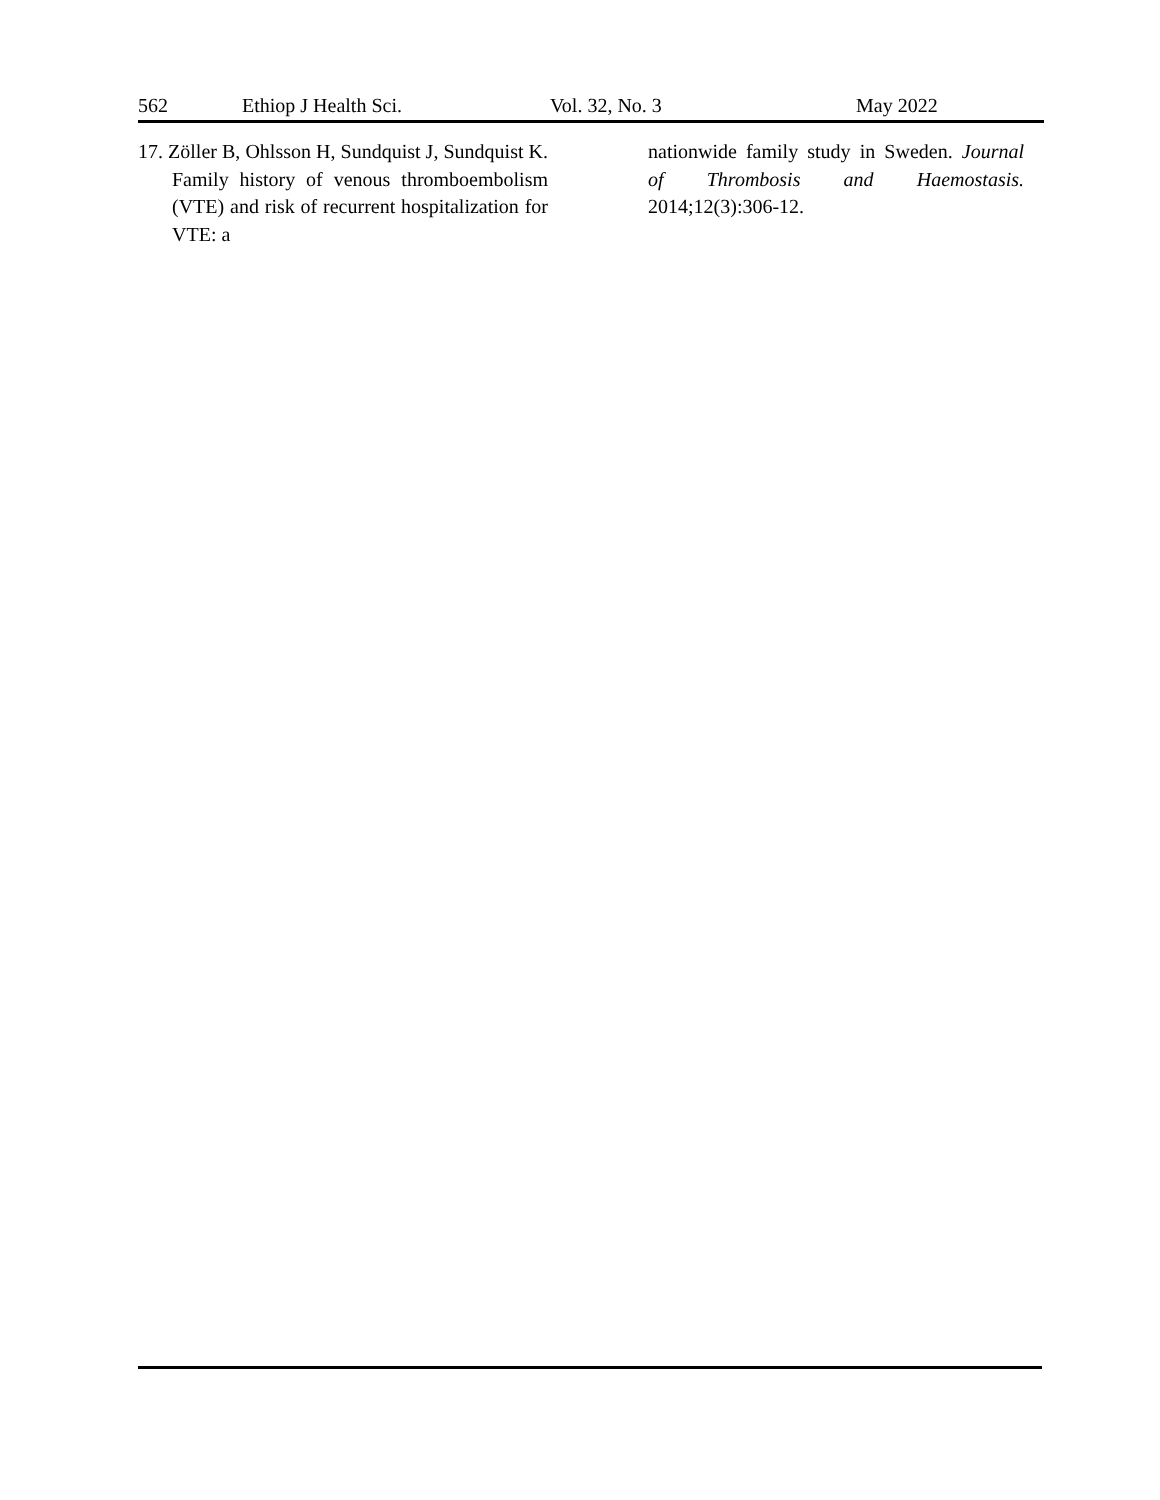562 Ethiop J Health Sci. Vol. 32, No. 3 May 2022
17. Zöller B, Ohlsson H, Sundquist J, Sundquist K. Family history of venous thromboembolism (VTE) and risk of recurrent hospitalization for VTE: a
nationwide family study in Sweden. Journal of Thrombosis and Haemostasis. 2014;12(3):306-12.